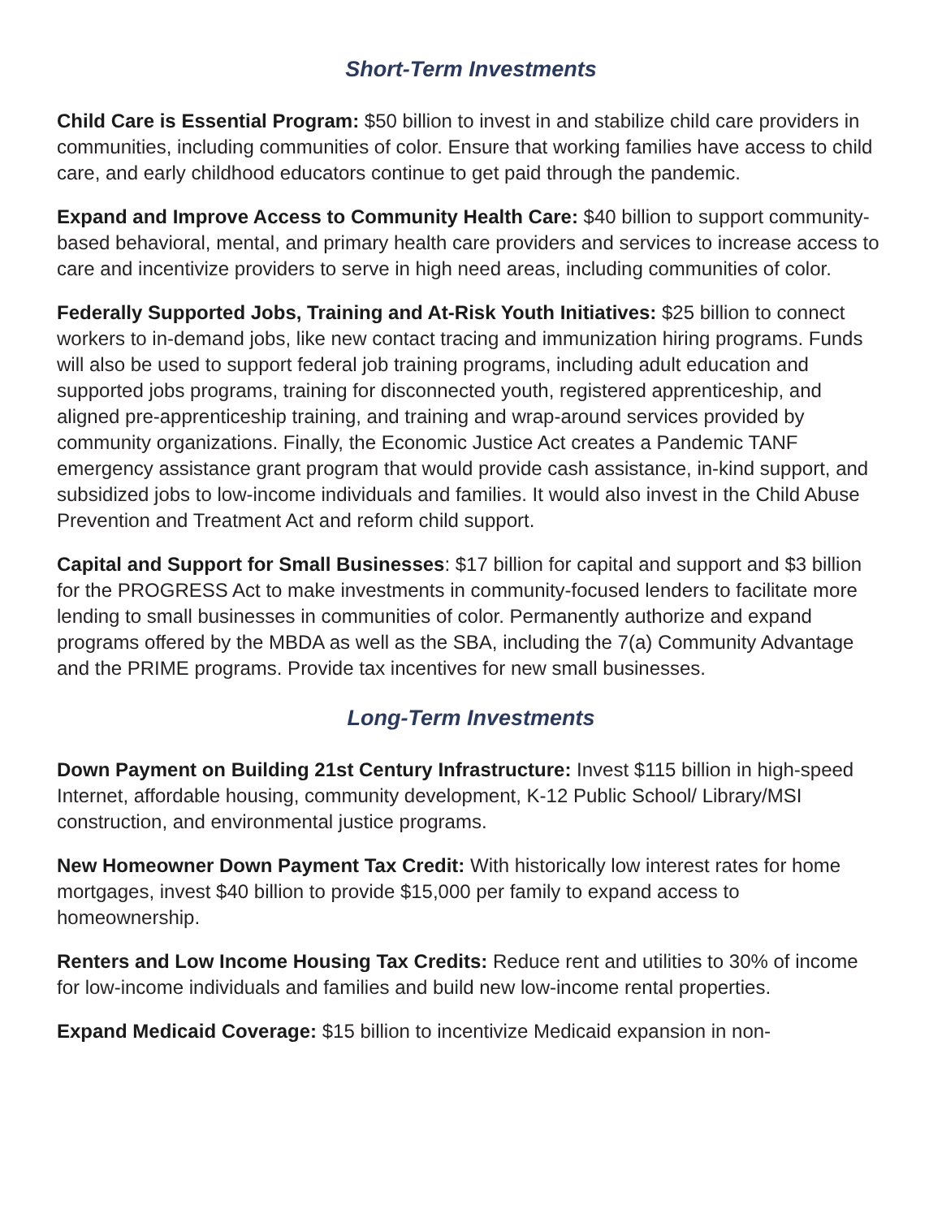Short-Term Investments
Child Care is Essential Program: $50 billion to invest in and stabilize child care providers in communities, including communities of color. Ensure that working families have access to child care, and early childhood educators continue to get paid through the pandemic.
Expand and Improve Access to Community Health Care: $40 billion to support community-based behavioral, mental, and primary health care providers and services to increase access to care and incentivize providers to serve in high need areas, including communities of color.
Federally Supported Jobs, Training and At-Risk Youth Initiatives: $25 billion to connect workers to in-demand jobs, like new contact tracing and immunization hiring programs. Funds will also be used to support federal job training programs, including adult education and supported jobs programs, training for disconnected youth, registered apprenticeship, and aligned pre-apprenticeship training, and training and wrap-around services provided by community organizations. Finally, the Economic Justice Act creates a Pandemic TANF emergency assistance grant program that would provide cash assistance, in-kind support, and subsidized jobs to low-income individuals and families. It would also invest in the Child Abuse Prevention and Treatment Act and reform child support.
Capital and Support for Small Businesses: $17 billion for capital and support and $3 billion for the PROGRESS Act to make investments in community-focused lenders to facilitate more lending to small businesses in communities of color. Permanently authorize and expand programs offered by the MBDA as well as the SBA, including the 7(a) Community Advantage and the PRIME programs. Provide tax incentives for new small businesses.
Long-Term Investments
Down Payment on Building 21st Century Infrastructure: Invest $115 billion in high-speed Internet, affordable housing, community development, K-12 Public School/ Library/MSI construction, and environmental justice programs.
New Homeowner Down Payment Tax Credit: With historically low interest rates for home mortgages, invest $40 billion to provide $15,000 per family to expand access to homeownership.
Renters and Low Income Housing Tax Credits: Reduce rent and utilities to 30% of income for low-income individuals and families and build new low-income rental properties.
Expand Medicaid Coverage: $15 billion to incentivize Medicaid expansion in non-